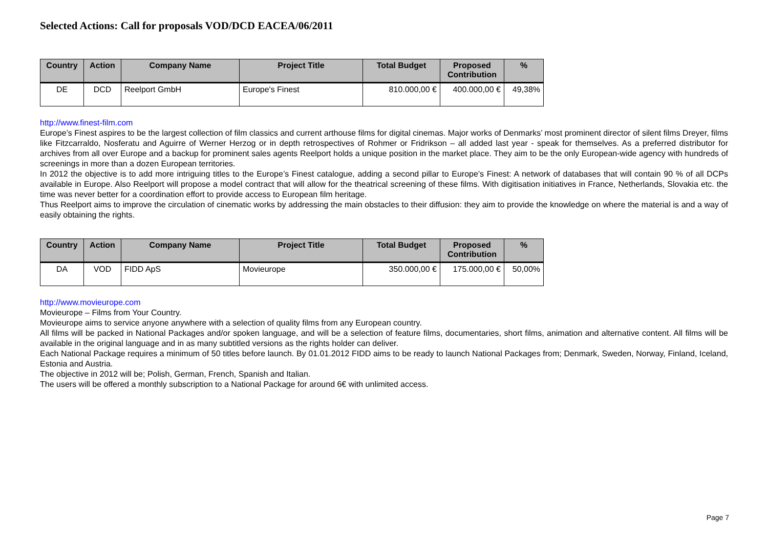Selected Actions: Call for proposals VOD/DCD EACEA/06/2011
| Country | Action | Company Name | Project Title | Total Budget | Proposed Contribution | % |
| --- | --- | --- | --- | --- | --- | --- |
| DE | DCD | Reelport GmbH | Europe's Finest | 810.000,00 € | 400.000,00 € | 49,38% |
http://www.finest-film.com
Europe’s Finest aspires to be the largest collection of film classics and current arthouse films for digital cinemas. Major works of Denmarks’ most prominent director of silent films Dreyer, films like Fitzcarraldo, Nosferatu and Aguirre of Werner Herzog or in depth retrospectives of Rohmer or Fridrikson – all added last year - speak for themselves. As a preferred distributor for archives from all over Europe and a backup for prominent sales agents Reelport holds a unique position in the market place. They aim to be the only European-wide agency with hundreds of screenings in more than a dozen European territories.
In 2012 the objective is to add more intriguing titles to the Europe’s Finest catalogue, adding a second pillar to Europe’s Finest: A network of databases that will contain 90 % of all DCPs available in Europe. Also Reelport will propose a model contract that will allow for the theatrical screening of these films. With digitisation initiatives in France, Netherlands, Slovakia etc. the time was never better for a coordination effort to provide access to European film heritage.
Thus Reelport aims to improve the circulation of cinematic works by addressing the main obstacles to their diffusion: they aim to provide the knowledge on where the material is and a way of easily obtaining the rights.
| Country | Action | Company Name | Project Title | Total Budget | Proposed Contribution | % |
| --- | --- | --- | --- | --- | --- | --- |
| DA | VOD | FIDD ApS | Movieurope | 350.000,00 € | 175.000,00 € | 50,00% |
http://www.movieurope.com
Movieurope – Films from Your Country.
Movieurope aims to service anyone anywhere with a selection of quality films from any European country.
All films will be packed in National Packages and/or spoken language, and will be a selection of feature films, documentaries, short films, animation and alternative content. All films will be available in the original language and in as many subtitled versions as the rights holder can deliver.
Each National Package requires a minimum of 50 titles before launch. By 01.01.2012 FIDD aims to be ready to launch National Packages from; Denmark, Sweden, Norway, Finland, Iceland, Estonia and Austria.
The objective in 2012 will be; Polish, German, French, Spanish and Italian.
The users will be offered a monthly subscription to a National Package for around 6€ with unlimited access.
Page 7